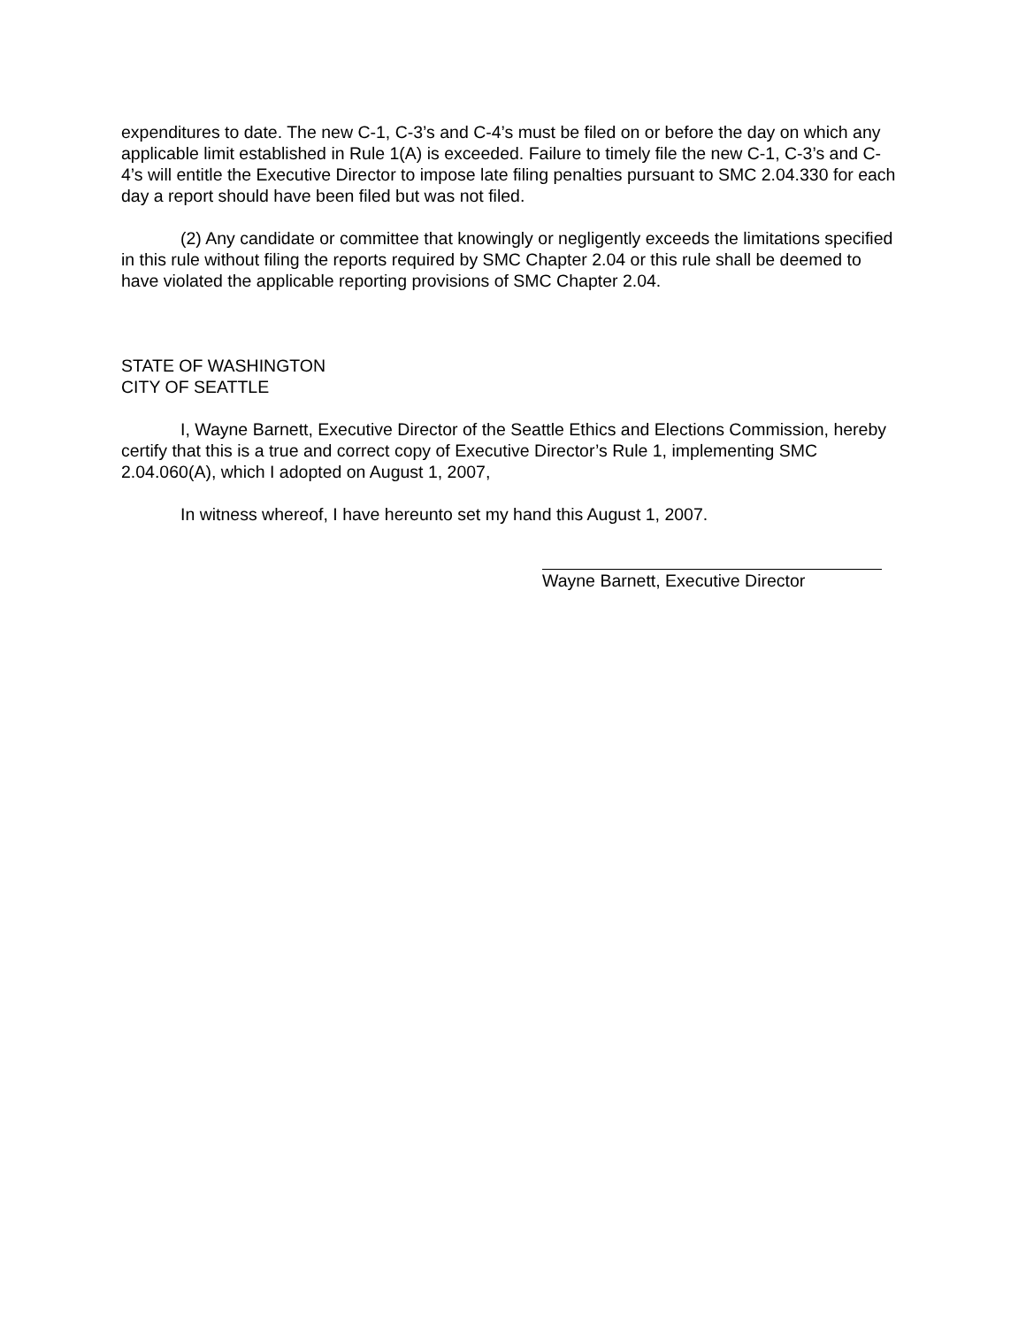expenditures to date. The new C-1, C-3’s and C-4’s must be filed on or before the day on which any applicable limit established in Rule 1(A) is exceeded. Failure to timely file the new C-1, C-3’s and C-4’s will entitle the Executive Director to impose late filing penalties pursuant to SMC 2.04.330 for each day a report should have been filed but was not filed.
(2) Any candidate or committee that knowingly or negligently exceeds the limitations specified in this rule without filing the reports required by SMC Chapter 2.04 or this rule shall be deemed to have violated the applicable reporting provisions of SMC Chapter 2.04.
STATE OF WASHINGTON
CITY OF SEATTLE
I, Wayne Barnett, Executive Director of the Seattle Ethics and Elections Commission, hereby certify that this is a true and correct copy of Executive Director’s Rule 1, implementing SMC 2.04.060(A), which I adopted on August 1, 2007,
In witness whereof, I have hereunto set my hand this August 1, 2007.
Wayne Barnett, Executive Director